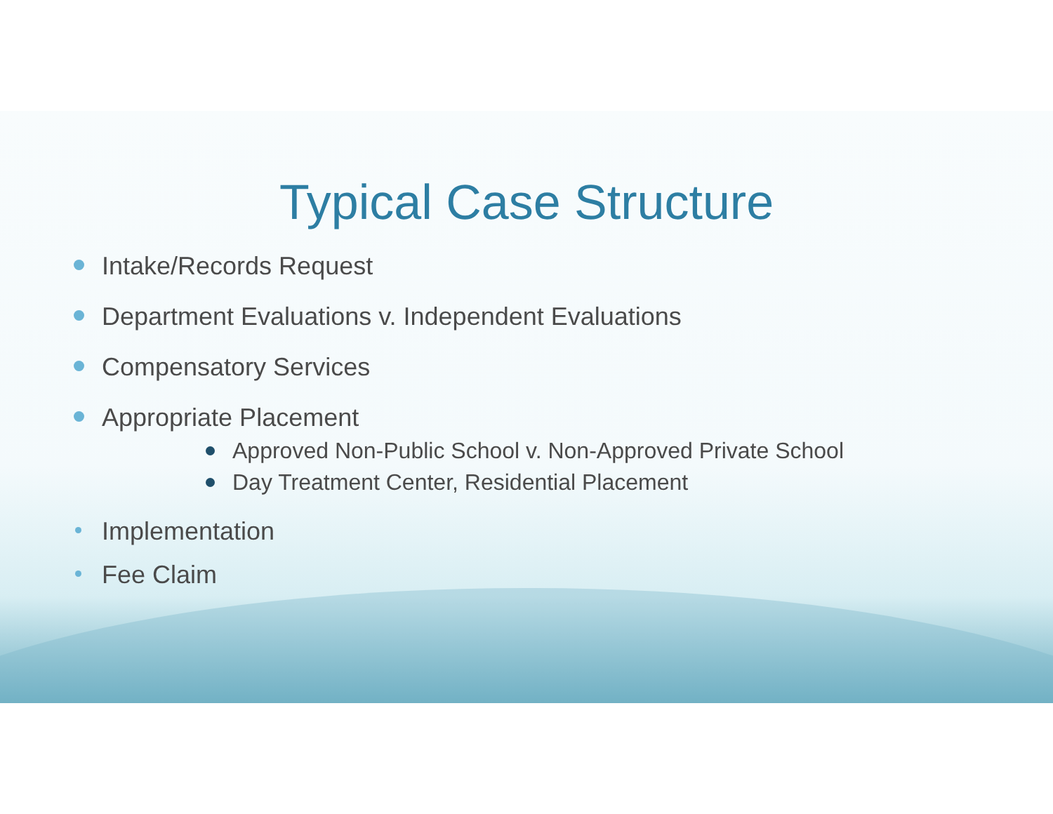Typical Case Structure
Intake/Records Request
Department Evaluations v. Independent Evaluations
Compensatory Services
Appropriate Placement
Approved Non-Public School v. Non-Approved Private School
Day Treatment Center, Residential Placement
Implementation
Fee Claim